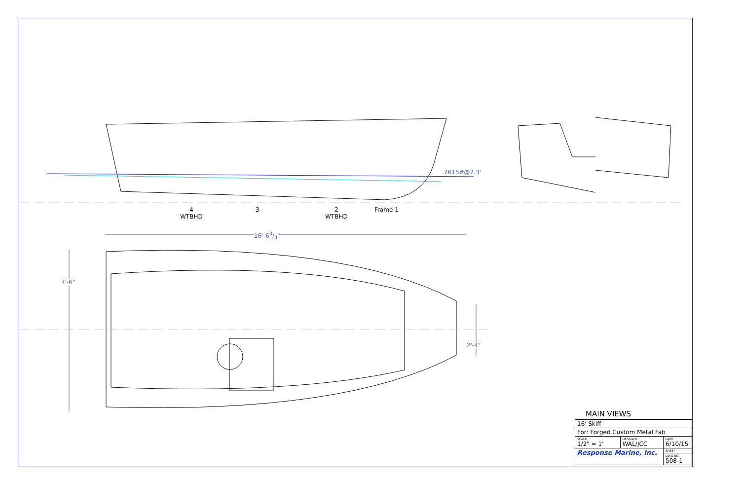2615#@7.3'
4
WTBHD
3
2
WTBHD
Frame 1
16'-63/4"
7'-6"
2'-4"
MAIN VIEWS
| 16' Skiff | | |
| For: Forged Custom Metal Fab | | |
| SCALE 1/2" = 1' | DES/DWN WAL/JCC | DATE 6/10/15 |
| Response Marine, Inc. | | SHEET |
| | | DWG NO. 508-1 |